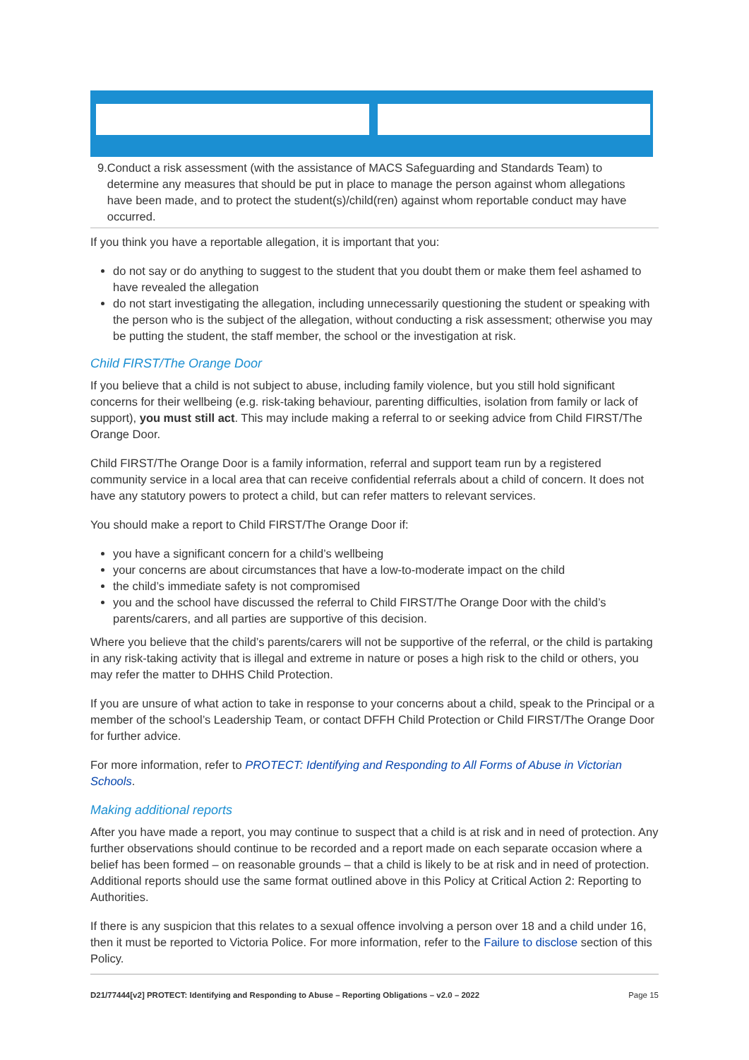9. Conduct a risk assessment (with the assistance of MACS Safeguarding and Standards Team) to determine any measures that should be put in place to manage the person against whom allegations have been made, and to protect the student(s)/child(ren) against whom reportable conduct may have occurred.
If you think you have a reportable allegation, it is important that you:
do not say or do anything to suggest to the student that you doubt them or make them feel ashamed to have revealed the allegation
do not start investigating the allegation, including unnecessarily questioning the student or speaking with the person who is the subject of the allegation, without conducting a risk assessment; otherwise you may be putting the student, the staff member, the school or the investigation at risk.
Child FIRST/The Orange Door
If you believe that a child is not subject to abuse, including family violence, but you still hold significant concerns for their wellbeing (e.g. risk-taking behaviour, parenting difficulties, isolation from family or lack of support), you must still act. This may include making a referral to or seeking advice from Child FIRST/The Orange Door.
Child FIRST/The Orange Door is a family information, referral and support team run by a registered community service in a local area that can receive confidential referrals about a child of concern. It does not have any statutory powers to protect a child, but can refer matters to relevant services.
You should make a report to Child FIRST/The Orange Door if:
you have a significant concern for a child’s wellbeing
your concerns are about circumstances that have a low-to-moderate impact on the child
the child’s immediate safety is not compromised
you and the school have discussed the referral to Child FIRST/The Orange Door with the child’s parents/carers, and all parties are supportive of this decision.
Where you believe that the child’s parents/carers will not be supportive of the referral, or the child is partaking in any risk-taking activity that is illegal and extreme in nature or poses a high risk to the child or others, you may refer the matter to DHHS Child Protection.
If you are unsure of what action to take in response to your concerns about a child, speak to the Principal or a member of the school’s Leadership Team, or contact DFFH Child Protection or Child FIRST/The Orange Door for further advice.
For more information, refer to PROTECT: Identifying and Responding to All Forms of Abuse in Victorian Schools.
Making additional reports
After you have made a report, you may continue to suspect that a child is at risk and in need of protection. Any further observations should continue to be recorded and a report made on each separate occasion where a belief has been formed – on reasonable grounds – that a child is likely to be at risk and in need of protection. Additional reports should use the same format outlined above in this Policy at Critical Action 2: Reporting to Authorities.
If there is any suspicion that this relates to a sexual offence involving a person over 18 and a child under 16, then it must be reported to Victoria Police. For more information, refer to the Failure to disclose section of this Policy.
D21/77444[v2] PROTECT: Identifying and Responding to Abuse – Reporting Obligations – v2.0 – 2022 Page 15